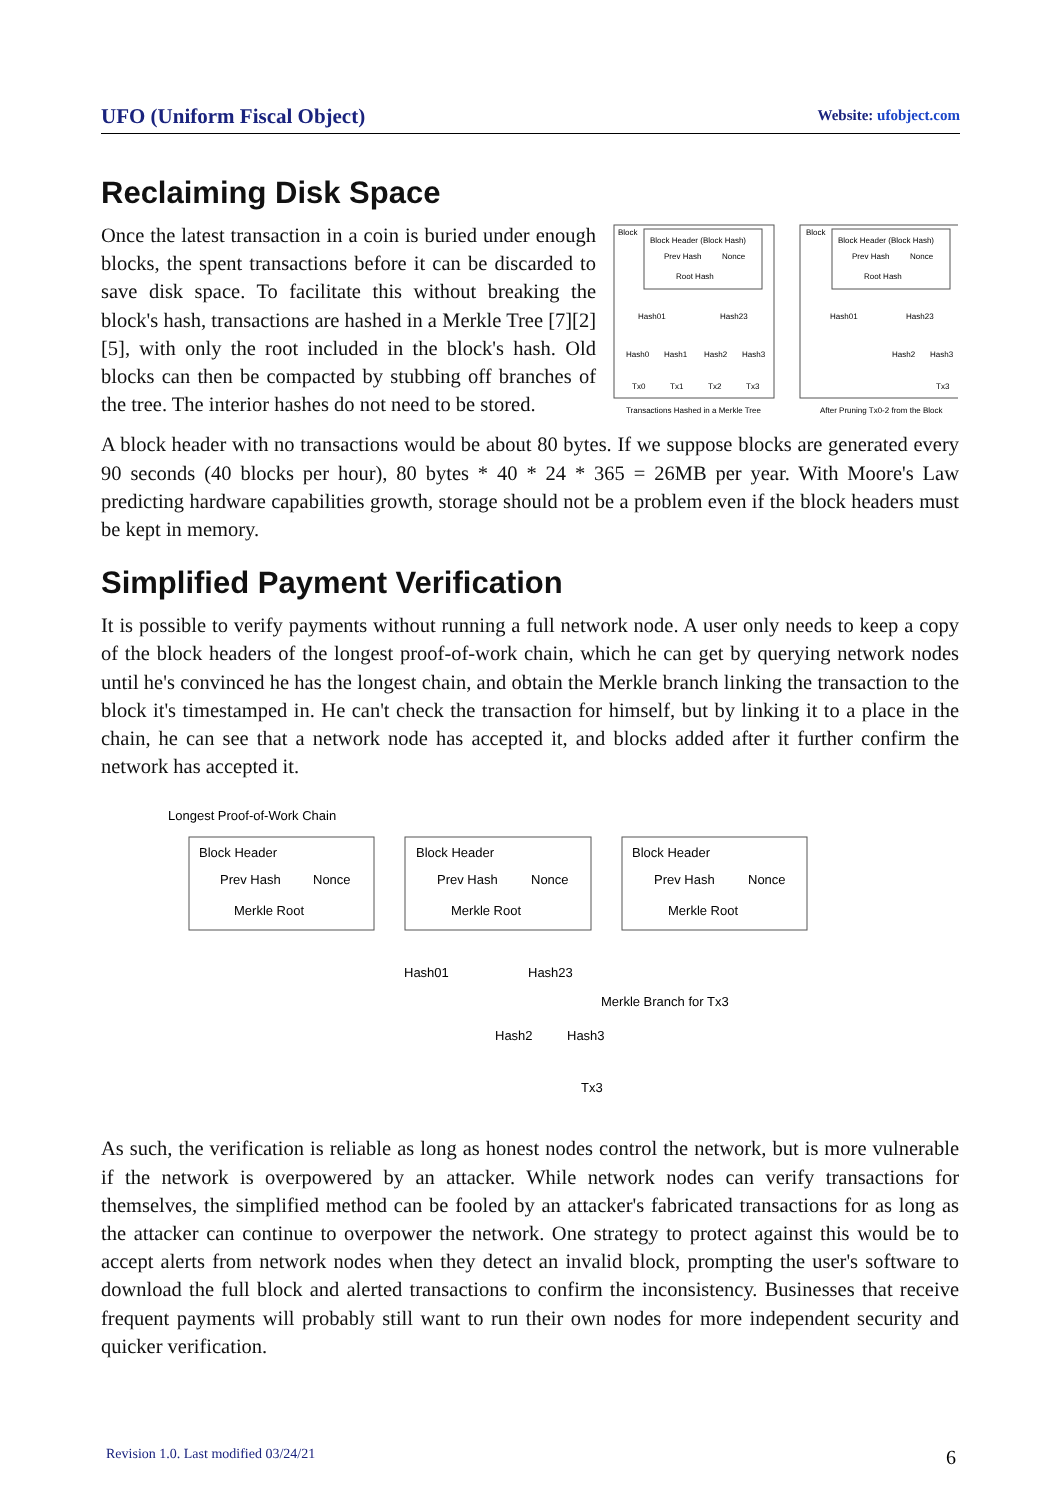UFO (Uniform Fiscal Object) Website: ufobject.com
Reclaiming Disk Space
Once the latest transaction in a coin is buried under enough blocks, the spent transactions before it can be discarded to save disk space. To facilitate this without breaking the block's hash, transactions are hashed in a Merkle Tree [7][2][5], with only the root included in the block's hash. Old blocks can then be compacted by stubbing off branches of the tree. The interior hashes do not need to be stored.
Block
Block Header (Block Hash)
Prev Hash
Nonce
Root Hash
Hash01
Hash23
Hash0
Hash1
Hash2
Hash3
Tx0
Tx1
Tx2
Tx3
Transactions Hashed in a Merkle Tree
Block
Block Header (Block Hash)
Prev Hash
Nonce
Root Hash
Hash01
Hash23
Hash2
Hash3
Tx3
After Pruning Tx0-2 from the Block
A block header with no transactions would be about 80 bytes. If we suppose blocks are generated every 90 seconds (40 blocks per hour), 80 bytes * 40 * 24 * 365 = 26MB per year. With Moore's Law predicting hardware capabilities growth, storage should not be a problem even if the block headers must be kept in memory.
Simplified Payment Verification
It is possible to verify payments without running a full network node. A user only needs to keep a copy of the block headers of the longest proof-of-work chain, which he can get by querying network nodes until he's convinced he has the longest chain, and obtain the Merkle branch linking the transaction to the block it's timestamped in. He can't check the transaction for himself, but by linking it to a place in the chain, he can see that a network node has accepted it, and blocks added after it further confirm the network has accepted it.
Longest Proof-of-Work Chain
Block Header
Prev Hash
Nonce
Merkle Root
Block Header
Prev Hash
Nonce
Merkle Root
Block Header
Prev Hash
Nonce
Merkle Root
Hash01
Hash23
Merkle Branch for Tx3
Hash2
Hash3
Tx3
As such, the verification is reliable as long as honest nodes control the network, but is more vulnerable if the network is overpowered by an attacker. While network nodes can verify transactions for themselves, the simplified method can be fooled by an attacker's fabricated transactions for as long as the attacker can continue to overpower the network. One strategy to protect against this would be to accept alerts from network nodes when they detect an invalid block, prompting the user's software to download the full block and alerted transactions to confirm the inconsistency. Businesses that receive frequent payments will probably still want to run their own nodes for more independent security and quicker verification.
Revision 1.0. Last modified 03/24/21 6